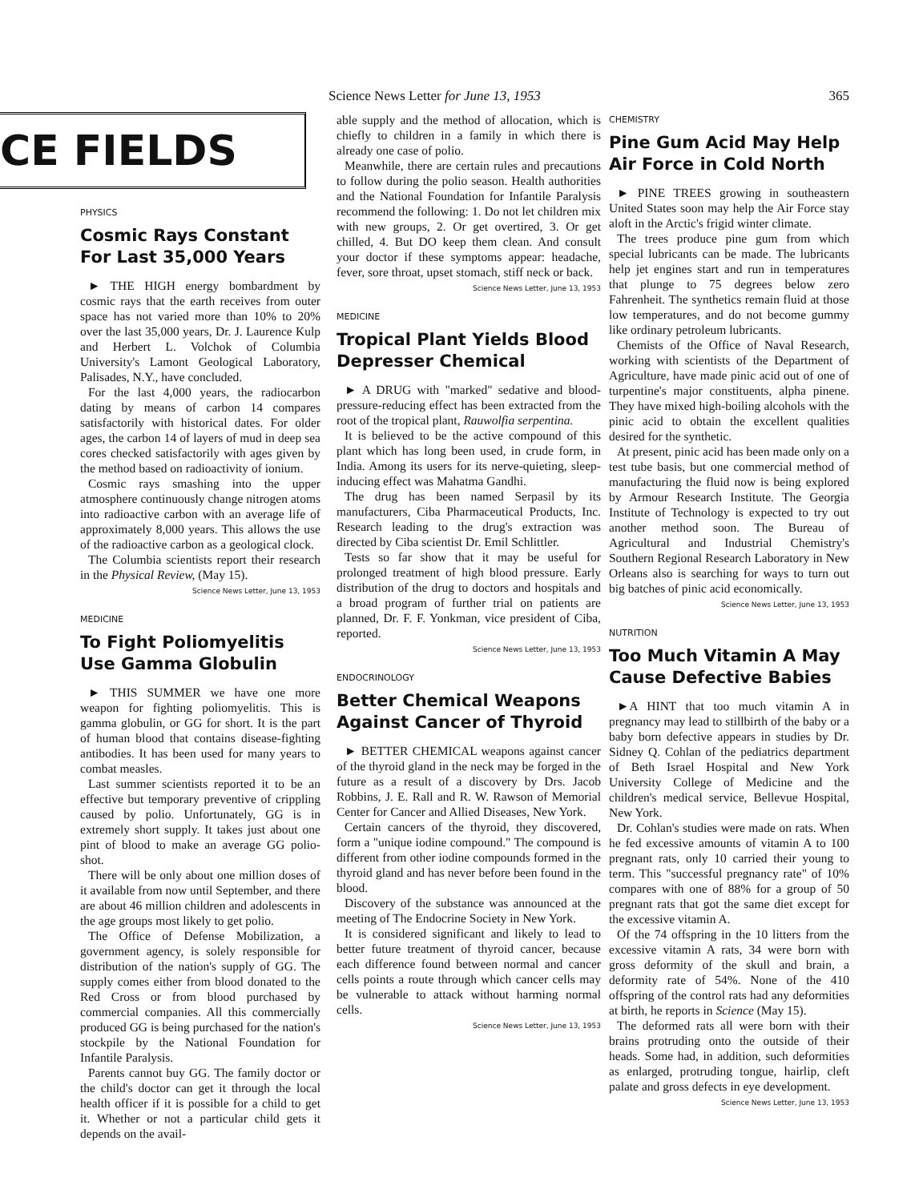Science News Letter for June 13, 1953 365
CE FIELDS
PHYSICS
Cosmic Rays Constant For Last 35,000 Years
► THE HIGH energy bombardment by cosmic rays that the earth receives from outer space has not varied more than 10% to 20% over the last 35,000 years, Dr. J. Laurence Kulp and Herbert L. Volchok of Columbia University's Lamont Geological Laboratory, Palisades, N.Y., have concluded.
For the last 4,000 years, the radiocarbon dating by means of carbon 14 compares satisfactorily with historical dates. For older ages, the carbon 14 of layers of mud in deep sea cores checked satisfactorily with ages given by the method based on radioactivity of ionium.
Cosmic rays smashing into the upper atmosphere continuously change nitrogen atoms into radioactive carbon with an average life of approximately 8,000 years. This allows the use of the radioactive carbon as a geological clock.
The Columbia scientists report their research in the Physical Review, (May 15).
Science News Letter, June 13, 1953
MEDICINE
To Fight Poliomyelitis Use Gamma Globulin
► THIS SUMMER we have one more weapon for fighting poliomyelitis. This is gamma globulin, or GG for short. It is the part of human blood that contains disease-fighting antibodies. It has been used for many years to combat measles.
Last summer scientists reported it to be an effective but temporary preventive of crippling caused by polio. Unfortunately, GG is in extremely short supply. It takes just about one pint of blood to make an average GG polio-shot.
There will be only about one million doses of it available from now until September, and there are about 46 million children and adolescents in the age groups most likely to get polio.
The Office of Defense Mobilization, a government agency, is solely responsible for distribution of the nation's supply of GG. The supply comes either from blood donated to the Red Cross or from blood purchased by commercial companies. All this commercially produced GG is being purchased for the nation's stockpile by the National Foundation for Infantile Paralysis.
Parents cannot buy GG. The family doctor or the child's doctor can get it through the local health officer if it is possible for a child to get it. Whether or not a particular child gets it depends on the avail-
able supply and the method of allocation, which is chiefly to children in a family in which there is already one case of polio.
Meanwhile, there are certain rules and precautions to follow during the polio season. Health authorities and the National Foundation for Infantile Paralysis recommend the following: 1. Do not let children mix with new groups, 2. Or get overtired, 3. Or get chilled, 4. But DO keep them clean. And consult your doctor if these symptoms appear: headache, fever, sore throat, upset stomach, stiff neck or back.
Science News Letter, June 13, 1953
MEDICINE
Tropical Plant Yields Blood Depresser Chemical
► A DRUG with "marked" sedative and blood-pressure-reducing effect has been extracted from the root of the tropical plant, Rauwolfia serpentina.
It is believed to be the active compound of this plant which has long been used, in crude form, in India. Among its users for its nerve-quieting, sleep-inducing effect was Mahatma Gandhi.
The drug has been named Serpasil by its manufacturers, Ciba Pharmaceutical Products, Inc. Research leading to the drug's extraction was directed by Ciba scientist Dr. Emil Schlittler.
Tests so far show that it may be useful for prolonged treatment of high blood pressure. Early distribution of the drug to doctors and hospitals and a broad program of further trial on patients are planned, Dr. F. F. Yonkman, vice president of Ciba, reported.
Science News Letter, June 13, 1953
ENDOCRINOLOGY
Better Chemical Weapons Against Cancer of Thyroid
► BETTER CHEMICAL weapons against cancer of the thyroid gland in the neck may be forged in the future as a result of a discovery by Drs. Jacob Robbins, J. E. Rall and R. W. Rawson of Memorial Center for Cancer and Allied Diseases, New York.
Certain cancers of the thyroid, they discovered, form a "unique iodine compound." The compound is different from other iodine compounds formed in the thyroid gland and has never before been found in the blood.
Discovery of the substance was announced at the meeting of The Endocrine Society in New York.
It is considered significant and likely to lead to better future treatment of thyroid cancer, because each difference found between normal and cancer cells points a route through which cancer cells may be vulnerable to attack without harming normal cells.
Science News Letter, June 13, 1953
CHEMISTRY
Pine Gum Acid May Help Air Force in Cold North
► PINE TREES growing in southeastern United States soon may help the Air Force stay aloft in the Arctic's frigid winter climate.
The trees produce pine gum from which special lubricants can be made. The lubricants help jet engines start and run in temperatures that plunge to 75 degrees below zero Fahrenheit. The synthetics remain fluid at those low temperatures, and do not become gummy like ordinary petroleum lubricants.
Chemists of the Office of Naval Research, working with scientists of the Department of Agriculture, have made pinic acid out of one of turpentine's major constituents, alpha pinene. They have mixed high-boiling alcohols with the pinic acid to obtain the excellent qualities desired for the synthetic.
At present, pinic acid has been made only on a test tube basis, but one commercial method of manufacturing the fluid now is being explored by Armour Research Institute. The Georgia Institute of Technology is expected to try out another method soon. The Bureau of Agricultural and Industrial Chemistry's Southern Regional Research Laboratory in New Orleans also is searching for ways to turn out big batches of pinic acid economically.
Science News Letter, June 13, 1953
NUTRITION
Too Much Vitamin A May Cause Defective Babies
►A HINT that too much vitamin A in pregnancy may lead to stillbirth of the baby or a baby born defective appears in studies by Dr. Sidney Q. Cohlan of the pediatrics department of Beth Israel Hospital and New York University College of Medicine and the children's medical service, Bellevue Hospital, New York.
Dr. Cohlan's studies were made on rats. When he fed excessive amounts of vitamin A to 100 pregnant rats, only 10 carried their young to term. This "successful pregnancy rate" of 10% compares with one of 88% for a group of 50 pregnant rats that got the same diet except for the excessive vitamin A.
Of the 74 offspring in the 10 litters from the excessive vitamin A rats, 34 were born with gross deformity of the skull and brain, a deformity rate of 54%. None of the 410 offspring of the control rats had any deformities at birth, he reports in Science (May 15).
The deformed rats all were born with their brains protruding onto the outside of their heads. Some had, in addition, such deformities as enlarged, protruding tongue, hairlip, cleft palate and gross defects in eye development.
Science News Letter, June 13, 1953